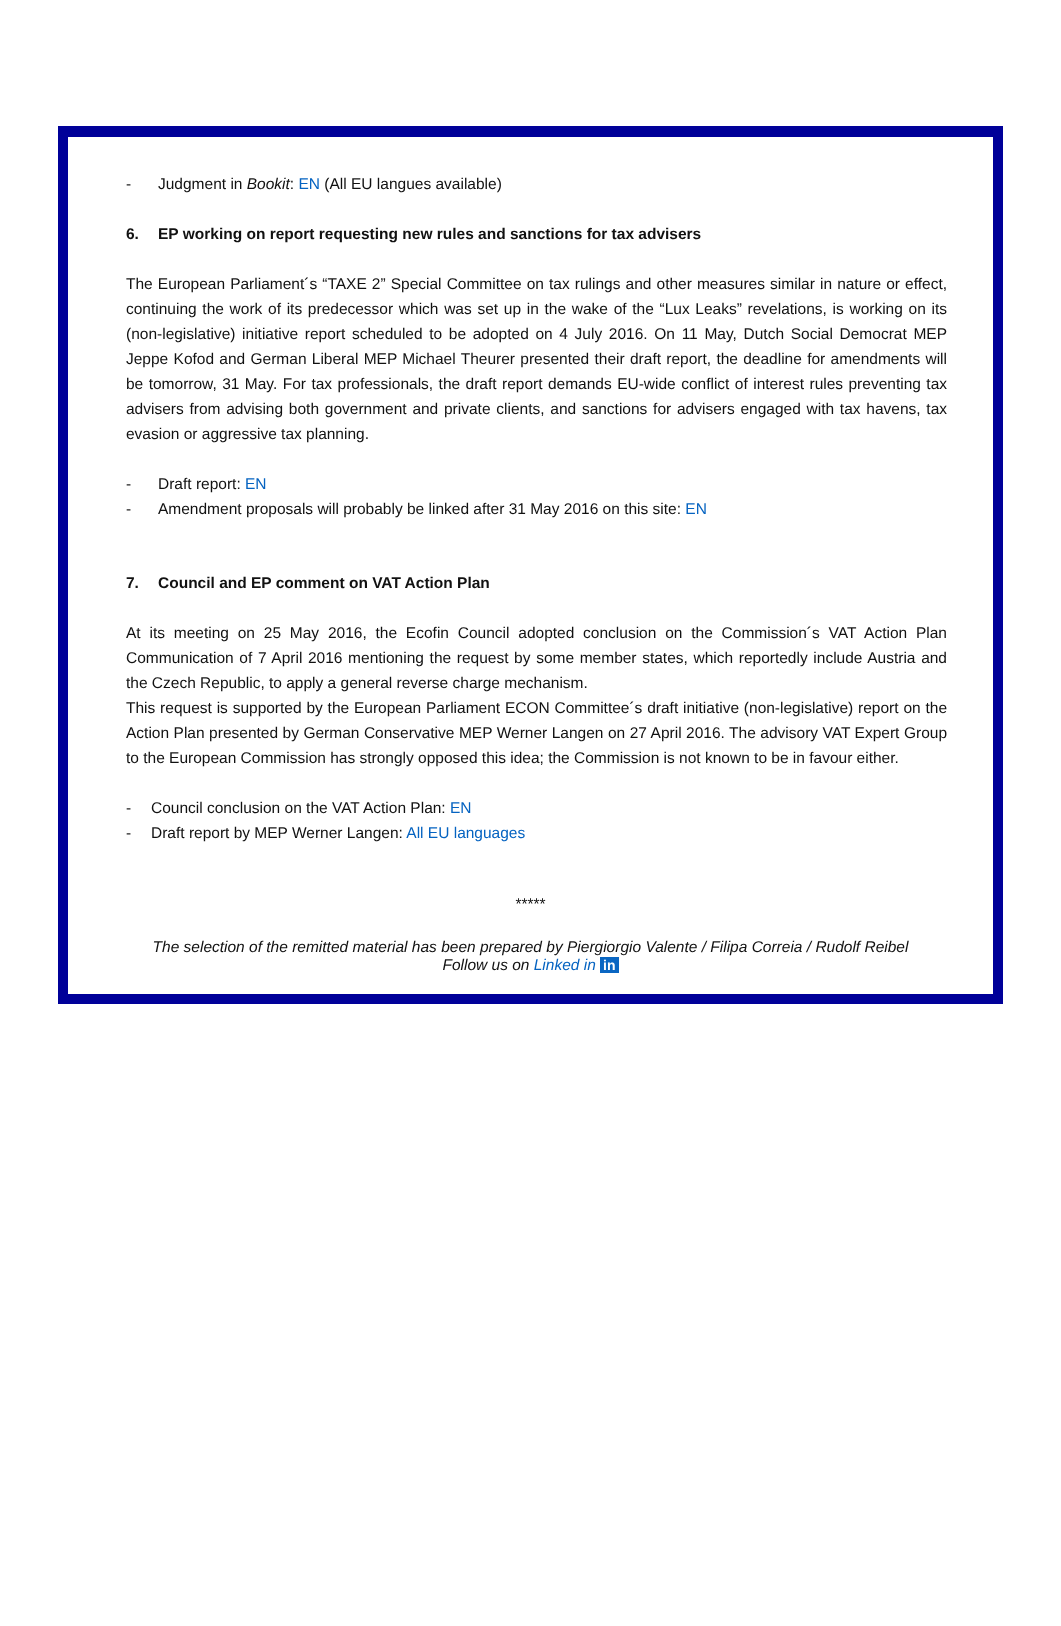- Judgment in Bookit: EN (All EU langues available)
6. EP working on report requesting new rules and sanctions for tax advisers
The European Parliament´s “TAXE 2” Special Committee on tax rulings and other measures similar in nature or effect, continuing the work of its predecessor which was set up in the wake of the “Lux Leaks” revelations, is working on its (non-legislative) initiative report scheduled to be adopted on 4 July 2016. On 11 May, Dutch Social Democrat MEP Jeppe Kofod and German Liberal MEP Michael Theurer presented their draft report, the deadline for amendments will be tomorrow, 31 May. For tax professionals, the draft report demands EU-wide conflict of interest rules preventing tax advisers from advising both government and private clients, and sanctions for advisers engaged with tax havens, tax evasion or aggressive tax planning.
- Draft report: EN
- Amendment proposals will probably be linked after 31 May 2016 on this site: EN
7. Council and EP comment on VAT Action Plan
At its meeting on 25 May 2016, the Ecofin Council adopted conclusion on the Commission´s VAT Action Plan Communication of 7 April 2016 mentioning the request by some member states, which reportedly include Austria and the Czech Republic, to apply a general reverse charge mechanism.
This request is supported by the European Parliament ECON Committee´s draft initiative (non-legislative) report on the Action Plan presented by German Conservative MEP Werner Langen on 27 April 2016. The advisory VAT Expert Group to the European Commission has strongly opposed this idea; the Commission is not known to be in favour either.
- Council conclusion on the VAT Action Plan: EN
- Draft report by MEP Werner Langen: All EU languages
*****
The selection of the remitted material has been prepared by Piergiorgio Valente / Filipa Correia / Rudolf Reibel
Follow us on Linked in in